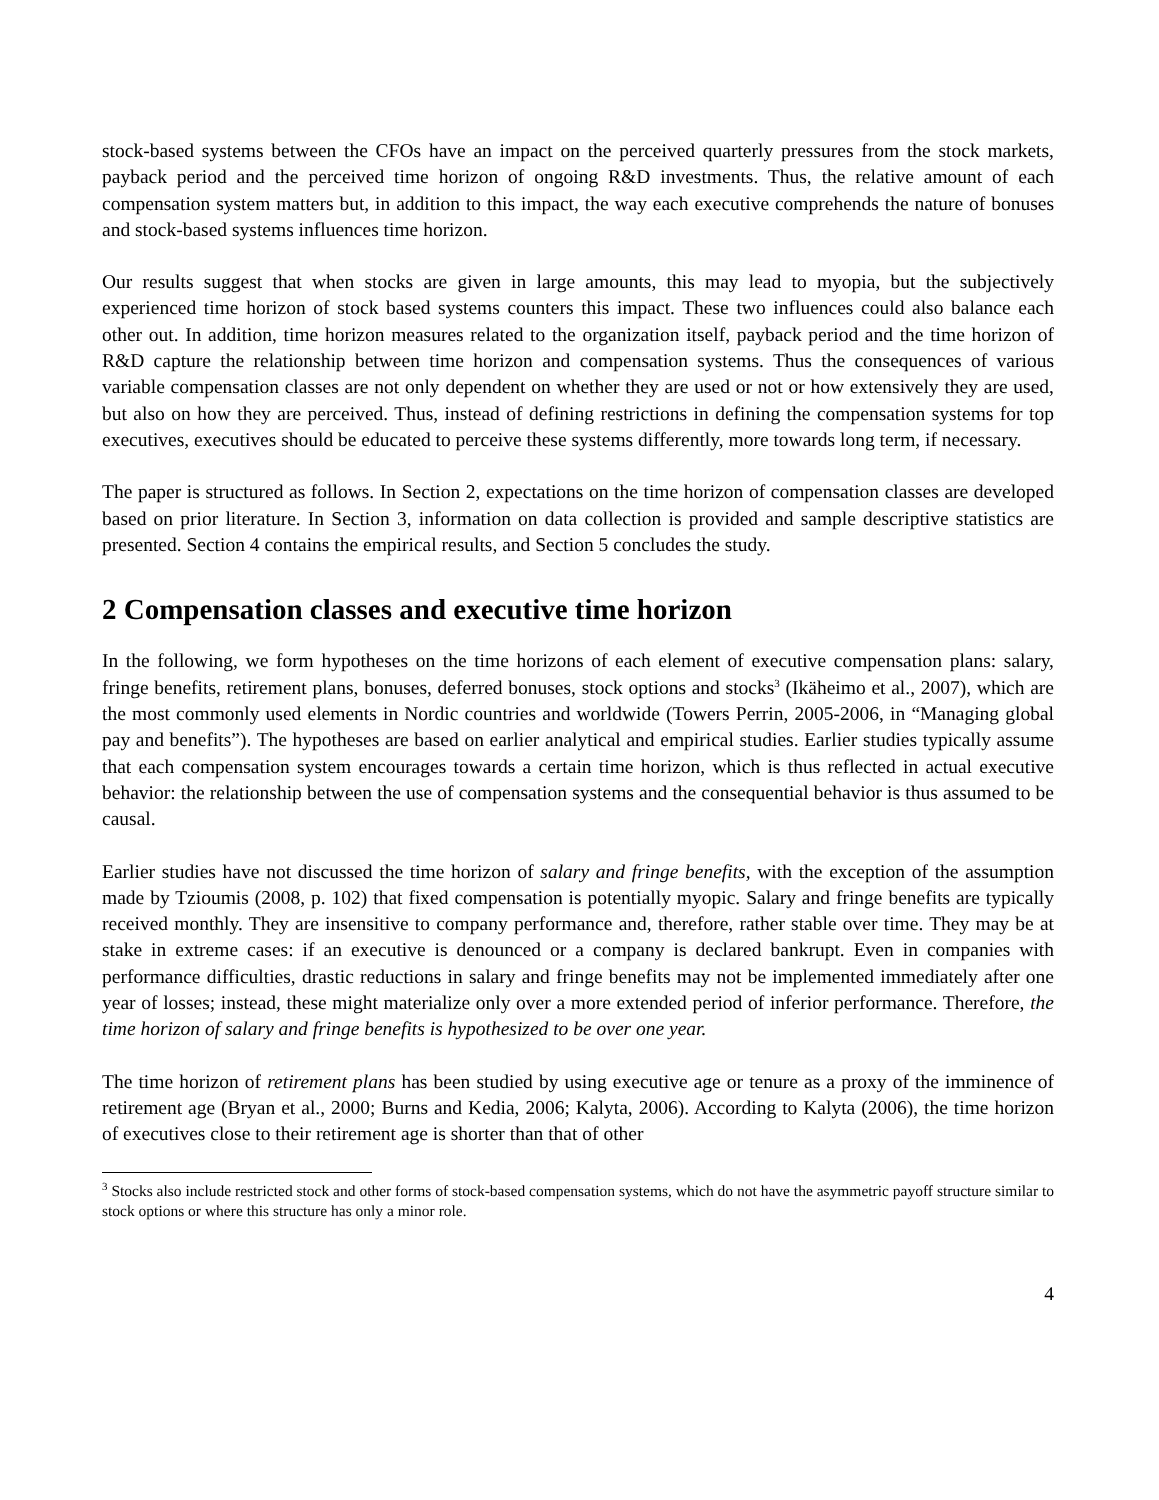stock-based systems between the CFOs have an impact on the perceived quarterly pressures from the stock markets, payback period and the perceived time horizon of ongoing R&D investments. Thus, the relative amount of each compensation system matters but, in addition to this impact, the way each executive comprehends the nature of bonuses and stock-based systems influences time horizon.
Our results suggest that when stocks are given in large amounts, this may lead to myopia, but the subjectively experienced time horizon of stock based systems counters this impact. These two influences could also balance each other out. In addition, time horizon measures related to the organization itself, payback period and the time horizon of R&D capture the relationship between time horizon and compensation systems. Thus the consequences of various variable compensation classes are not only dependent on whether they are used or not or how extensively they are used, but also on how they are perceived. Thus, instead of defining restrictions in defining the compensation systems for top executives, executives should be educated to perceive these systems differently, more towards long term, if necessary.
The paper is structured as follows. In Section 2, expectations on the time horizon of compensation classes are developed based on prior literature. In Section 3, information on data collection is provided and sample descriptive statistics are presented. Section 4 contains the empirical results, and Section 5 concludes the study.
2 Compensation classes and executive time horizon
In the following, we form hypotheses on the time horizons of each element of executive compensation plans: salary, fringe benefits, retirement plans, bonuses, deferred bonuses, stock options and stocks<sup>3</sup> (Ikäheimo et al., 2007), which are the most commonly used elements in Nordic countries and worldwide (Towers Perrin, 2005-2006, in “Managing global pay and benefits”). The hypotheses are based on earlier analytical and empirical studies. Earlier studies typically assume that each compensation system encourages towards a certain time horizon, which is thus reflected in actual executive behavior: the relationship between the use of compensation systems and the consequential behavior is thus assumed to be causal.
Earlier studies have not discussed the time horizon of salary and fringe benefits, with the exception of the assumption made by Tzioumis (2008, p. 102) that fixed compensation is potentially myopic. Salary and fringe benefits are typically received monthly. They are insensitive to company performance and, therefore, rather stable over time. They may be at stake in extreme cases: if an executive is denounced or a company is declared bankrupt. Even in companies with performance difficulties, drastic reductions in salary and fringe benefits may not be implemented immediately after one year of losses; instead, these might materialize only over a more extended period of inferior performance. Therefore, the time horizon of salary and fringe benefits is hypothesized to be over one year.
The time horizon of retirement plans has been studied by using executive age or tenure as a proxy of the imminence of retirement age (Bryan et al., 2000; Burns and Kedia, 2006; Kalyta, 2006). According to Kalyta (2006), the time horizon of executives close to their retirement age is shorter than that of other
<sup>3</sup> Stocks also include restricted stock and other forms of stock-based compensation systems, which do not have the asymmetric payoff structure similar to stock options or where this structure has only a minor role.
4